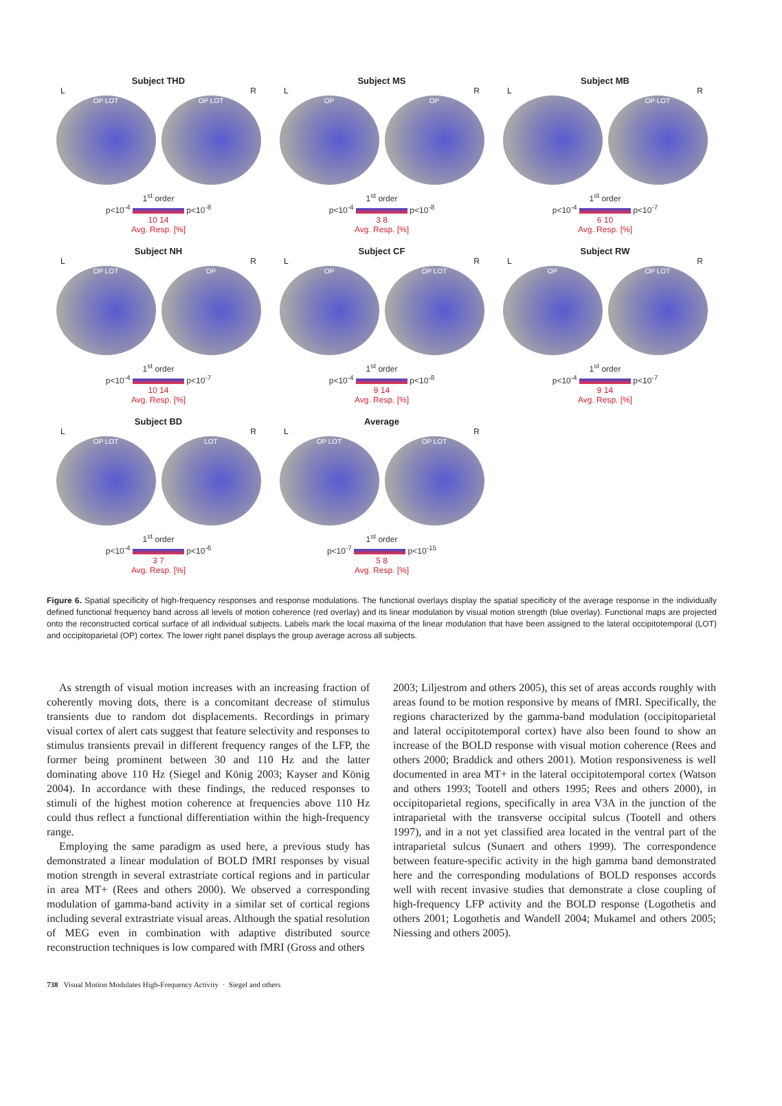Subject THD
L R
OP LOT OP LOT
1<sup>st</sup> order
p<10<sup>-4</sup> p<10<sup>-8</sup>
10 14
Avg. Resp. [%]
Subject MS
L R
OP OP
1<sup>st</sup> order
p<10<sup>-4</sup> p<10<sup>-8</sup>
3 8
Avg. Resp. [%]
Subject MB
L R
OP LOT
1<sup>st</sup> order
p<10<sup>-4</sup> p<10<sup>-7</sup>
6 10
Avg. Resp. [%]
Subject NH
L R
OP LOT OP
1<sup>st</sup> order
p<10<sup>-4</sup> p<10<sup>-7</sup>
10 14
Avg. Resp. [%]
Subject CF
L R
OP OP LOT
1<sup>st</sup> order
p<10<sup>-4</sup> p<10<sup>-8</sup>
9 14
Avg. Resp. [%]
Subject RW
L R
OP OP LOT
1<sup>st</sup> order
p<10<sup>-4</sup> p<10<sup>-7</sup>
9 14
Avg. Resp. [%]
Subject BD
L R
OP LOT LOT
1<sup>st</sup> order
p<10<sup>-4</sup> p<10<sup>-6</sup>
3 7
Avg. Resp. [%]
Average
L R
OP LOT OP LOT
1<sup>st</sup> order
p<10<sup>-7</sup> p<10<sup>-15</sup>
5 8
Avg. Resp. [%]
Figure 6. Spatial specificity of high-frequency responses and response modulations. The functional overlays display the spatial specificity of the average response in the individually defined functional frequency band across all levels of motion coherence (red overlay) and its linear modulation by visual motion strength (blue overlay). Functional maps are projected onto the reconstructed cortical surface of all individual subjects. Labels mark the local maxima of the linear modulation that have been assigned to the lateral occipitotemporal (LOT) and occipitoparietal (OP) cortex. The lower right panel displays the group average across all subjects.
As strength of visual motion increases with an increasing fraction of coherently moving dots, there is a concomitant decrease of stimulus transients due to random dot displacements. Recordings in primary visual cortex of alert cats suggest that feature selectivity and responses to stimulus transients prevail in different frequency ranges of the LFP, the former being prominent between 30 and 110 Hz and the latter dominating above 110 Hz (Siegel and König 2003; Kayser and König 2004). In accordance with these findings, the reduced responses to stimuli of the highest motion coherence at frequencies above 110 Hz could thus reflect a functional differentiation within the high-frequency range.
Employing the same paradigm as used here, a previous study has demonstrated a linear modulation of BOLD fMRI responses by visual motion strength in several extrastriate cortical regions and in particular in area MT+ (Rees and others 2000). We observed a corresponding modulation of gamma-band activity in a similar set of cortical regions including several extrastriate visual areas. Although the spatial resolution of MEG even in combination with adaptive distributed source reconstruction techniques is low compared with fMRI (Gross and others
2003; Liljestrom and others 2005), this set of areas accords roughly with areas found to be motion responsive by means of fMRI. Specifically, the regions characterized by the gamma-band modulation (occipitoparietal and lateral occipitotemporal cortex) have also been found to show an increase of the BOLD response with visual motion coherence (Rees and others 2000; Braddick and others 2001). Motion responsiveness is well documented in area MT+ in the lateral occipitotemporal cortex (Watson and others 1993; Tootell and others 1995; Rees and others 2000), in occipitoparietal regions, specifically in area V3A in the junction of the intraparietal with the transverse occipital sulcus (Tootell and others 1997), and in a not yet classified area located in the ventral part of the intraparietal sulcus (Sunaert and others 1999). The correspondence between feature-specific activity in the high gamma band demonstrated here and the corresponding modulations of BOLD responses accords well with recent invasive studies that demonstrate a close coupling of high-frequency LFP activity and the BOLD response (Logothetis and others 2001; Logothetis and Wandell 2004; Mukamel and others 2005; Niessing and others 2005).
738 Visual Motion Modulates High-Frequency Activity · Siegel and others